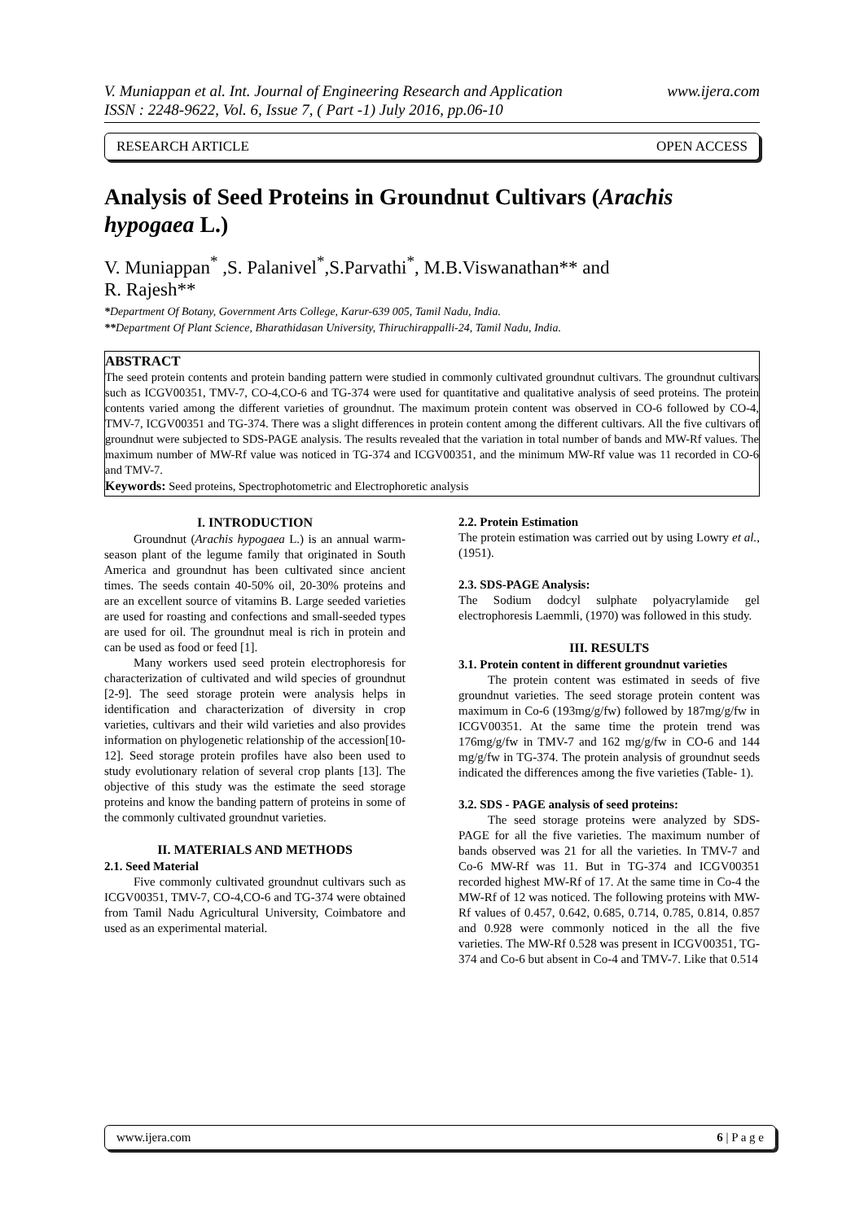V. Muniappan et al. Int. Journal of Engineering Research and Application www.ijera.com
ISSN : 2248-9622, Vol. 6, Issue 7, ( Part -1) July 2016, pp.06-10
RESEARCH ARTICLE OPEN ACCESS
Analysis of Seed Proteins in Groundnut Cultivars (Arachis hypogaea L.)
V. Muniappan<sup>*</sup> ,S. Palanivel<sup>*</sup>,S.Parvathi<sup>*</sup>, M.B.Viswanathan** and
R. Rajesh**
*Department Of Botany, Government Arts College, Karur-639 005, Tamil Nadu, India.
**Department Of Plant Science, Bharathidasan University, Thiruchirappalli-24, Tamil Nadu, India.
ABSTRACT
The seed protein contents and protein banding pattern were studied in commonly cultivated groundnut cultivars. The groundnut cultivars such as ICGV00351, TMV-7, CO-4,CO-6 and TG-374 were used for quantitative and qualitative analysis of seed proteins. The protein contents varied among the different varieties of groundnut. The maximum protein content was observed in CO-6 followed by CO-4, TMV-7, ICGV00351 and TG-374. There was a slight differences in protein content among the different cultivars. All the five cultivars of groundnut were subjected to SDS-PAGE analysis. The results revealed that the variation in total number of bands and MW-Rf values. The maximum number of MW-Rf value was noticed in TG-374 and ICGV00351, and the minimum MW-Rf value was 11 recorded in CO-6 and TMV-7.
Keywords: Seed proteins, Spectrophotometric and Electrophoretic analysis
I. INTRODUCTION
Groundnut (Arachis hypogaea L.) is an annual warm-season plant of the legume family that originated in South America and groundnut has been cultivated since ancient times. The seeds contain 40-50% oil, 20-30% proteins and are an excellent source of vitamins B. Large seeded varieties are used for roasting and confections and small-seeded types are used for oil. The groundnut meal is rich in protein and can be used as food or feed [1].
Many workers used seed protein electrophoresis for characterization of cultivated and wild species of groundnut [2-9]. The seed storage protein were analysis helps in identification and characterization of diversity in crop varieties, cultivars and their wild varieties and also provides information on phylogenetic relationship of the accession[10-12]. Seed storage protein profiles have also been used to study evolutionary relation of several crop plants [13]. The objective of this study was the estimate the seed storage proteins and know the banding pattern of proteins in some of the commonly cultivated groundnut varieties.
II. MATERIALS AND METHODS
2.1. Seed Material
Five commonly cultivated groundnut cultivars such as ICGV00351, TMV-7, CO-4,CO-6 and TG-374 were obtained from Tamil Nadu Agricultural University, Coimbatore and used as an experimental material.
2.2. Protein Estimation
The protein estimation was carried out by using Lowry et al., (1951).
2.3. SDS-PAGE Analysis:
The Sodium dodcyl sulphate polyacrylamide gel electrophoresis Laemmli, (1970) was followed in this study.
III. RESULTS
3.1. Protein content in different groundnut varieties
The protein content was estimated in seeds of five groundnut varieties. The seed storage protein content was maximum in Co-6 (193mg/g/fw) followed by 187mg/g/fw in ICGV00351. At the same time the protein trend was 176mg/g/fw in TMV-7 and 162 mg/g/fw in CO-6 and 144 mg/g/fw in TG-374. The protein analysis of groundnut seeds indicated the differences among the five varieties (Table- 1).
3.2. SDS - PAGE analysis of seed proteins:
The seed storage proteins were analyzed by SDS-PAGE for all the five varieties. The maximum number of bands observed was 21 for all the varieties. In TMV-7 and Co-6 MW-Rf was 11. But in TG-374 and ICGV00351 recorded highest MW-Rf of 17. At the same time in Co-4 the MW-Rf of 12 was noticed. The following proteins with MW-Rf values of 0.457, 0.642, 0.685, 0.714, 0.785, 0.814, 0.857 and 0.928 were commonly noticed in the all the five varieties. The MW-Rf 0.528 was present in ICGV00351, TG-374 and Co-6 but absent in Co-4 and TMV-7. Like that 0.514
www.ijera.com 6 | P a g e